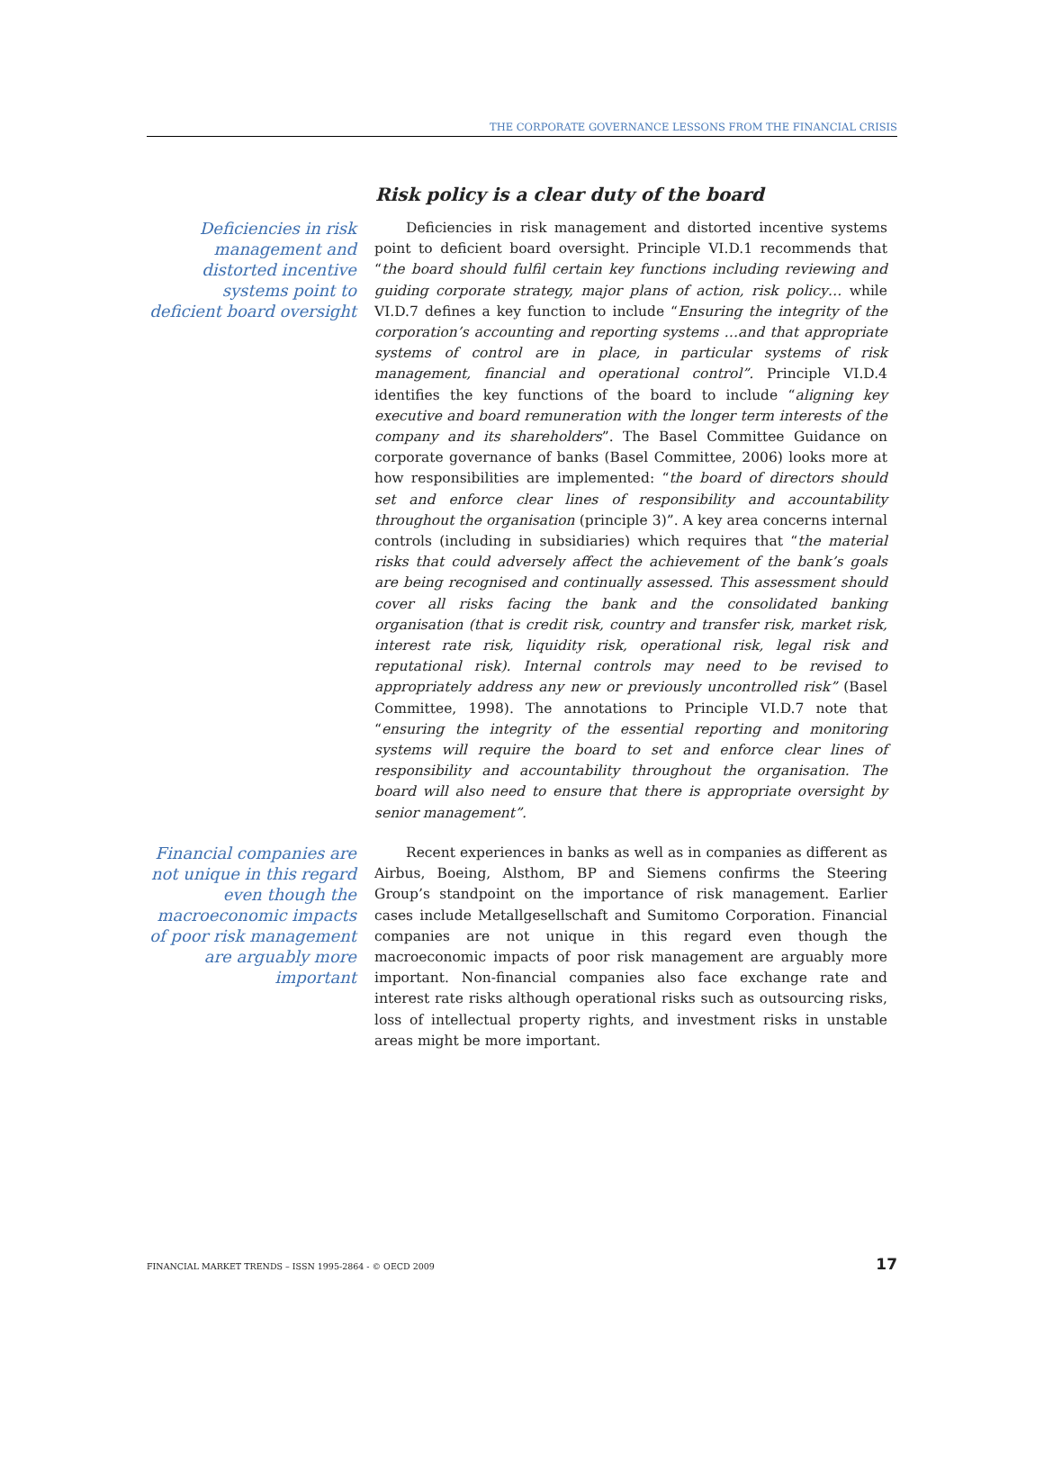THE CORPORATE GOVERNANCE LESSONS FROM THE FINANCIAL CRISIS
Risk policy is a clear duty of the board
Deficiencies in risk management and distorted incentive systems point to deficient board oversight
Deficiencies in risk management and distorted incentive systems point to deficient board oversight. Principle VI.D.1 recommends that “the board should fulfil certain key functions including reviewing and guiding corporate strategy, major plans of action, risk policy… while VI.D.7 defines a key function to include “Ensuring the integrity of the corporation’s accounting and reporting systems …and that appropriate systems of control are in place, in particular systems of risk management, financial and operational control”. Principle VI.D.4 identifies the key functions of the board to include “aligning key executive and board remuneration with the longer term interests of the company and its shareholders”. The Basel Committee Guidance on corporate governance of banks (Basel Committee, 2006) looks more at how responsibilities are implemented: “the board of directors should set and enforce clear lines of responsibility and accountability throughout the organisation (principle 3)”. A key area concerns internal controls (including in subsidiaries) which requires that “the material risks that could adversely affect the achievement of the bank’s goals are being recognised and continually assessed. This assessment should cover all risks facing the bank and the consolidated banking organisation (that is credit risk, country and transfer risk, market risk, interest rate risk, liquidity risk, operational risk, legal risk and reputational risk). Internal controls may need to be revised to appropriately address any new or previously uncontrolled risk” (Basel Committee, 1998). The annotations to Principle VI.D.7 note that “ensuring the integrity of the essential reporting and monitoring systems will require the board to set and enforce clear lines of responsibility and accountability throughout the organisation. The board will also need to ensure that there is appropriate oversight by senior management”.
Financial companies are not unique in this regard even though the macroeconomic impacts of poor risk management are arguably more important
Recent experiences in banks as well as in companies as different as Airbus, Boeing, Alsthom, BP and Siemens confirms the Steering Group’s standpoint on the importance of risk management. Earlier cases include Metallgesellschaft and Sumitomo Corporation. Financial companies are not unique in this regard even though the macroeconomic impacts of poor risk management are arguably more important. Non-financial companies also face exchange rate and interest rate risks although operational risks such as outsourcing risks, loss of intellectual property rights, and investment risks in unstable areas might be more important.
FINANCIAL MARKET TRENDS – ISSN 1995-2864 - © OECD 2009 17